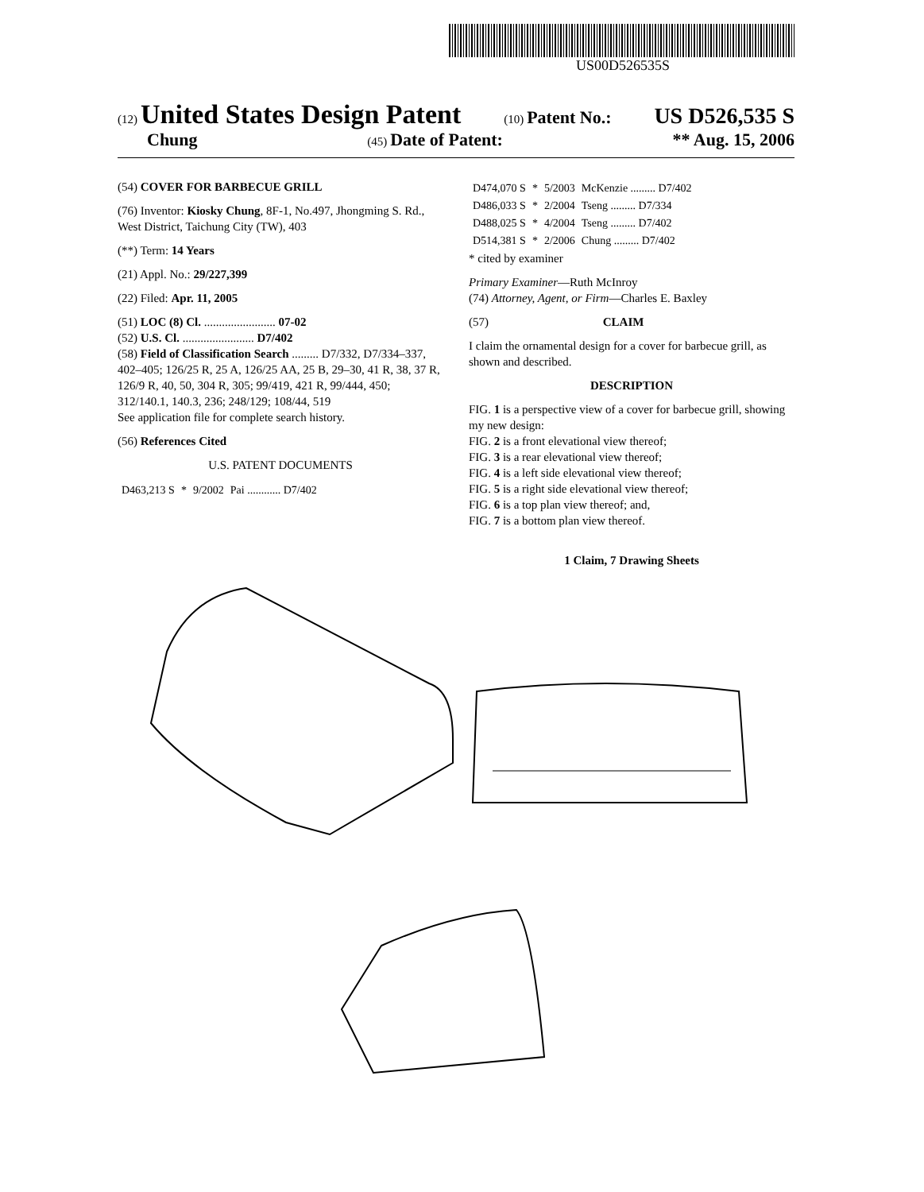US00D526535S
(12) United States Design Patent (10) Patent No.: US D526,535 S
Chung (45) Date of Patent: ** Aug. 15, 2006
(54) COVER FOR BARBECUE GRILL
(76) Inventor: Kiosky Chung, 8F-1, No.497, Jhongming S. Rd., West District, Taichung City (TW), 403
(**) Term: 14 Years
(21) Appl. No.: 29/227,399
(22) Filed: Apr. 11, 2005
(51) LOC (8) Cl. ........................ 07-02
(52) U.S. Cl. ........................ D7/402
(58) Field of Classification Search ......... D7/332, D7/334–337, 402–405; 126/25 R, 25 A, 126/25 AA, 25 B, 29–30, 41 R, 38, 37 R, 126/9 R, 40, 50, 304 R, 305; 99/419, 421 R, 99/444, 450; 312/140.1, 140.3, 236; 248/129; 108/44, 519
See application file for complete search history.
(56) References Cited
U.S. PATENT DOCUMENTS
| D463,213 S | * | 9/2002 | Pai ............ D7/402 |
| D474,070 S | * | 5/2003 | McKenzie ......... D7/402 |
| D486,033 S | * | 2/2004 | Tseng ......... D7/334 |
| D488,025 S | * | 4/2004 | Tseng ......... D7/402 |
| D514,381 S | * | 2/2006 | Chung ......... D7/402 |
* cited by examiner
Primary Examiner—Ruth McInroy
(74) Attorney, Agent, or Firm—Charles E. Baxley
(57) CLAIM
I claim the ornamental design for a cover for barbecue grill, as shown and described.
DESCRIPTION
FIG. 1 is a perspective view of a cover for barbecue grill, showing my new design:
FIG. 2 is a front elevational view thereof;
FIG. 3 is a rear elevational view thereof;
FIG. 4 is a left side elevational view thereof;
FIG. 5 is a right side elevational view thereof;
FIG. 6 is a top plan view thereof; and,
FIG. 7 is a bottom plan view thereof.
1 Claim, 7 Drawing Sheets